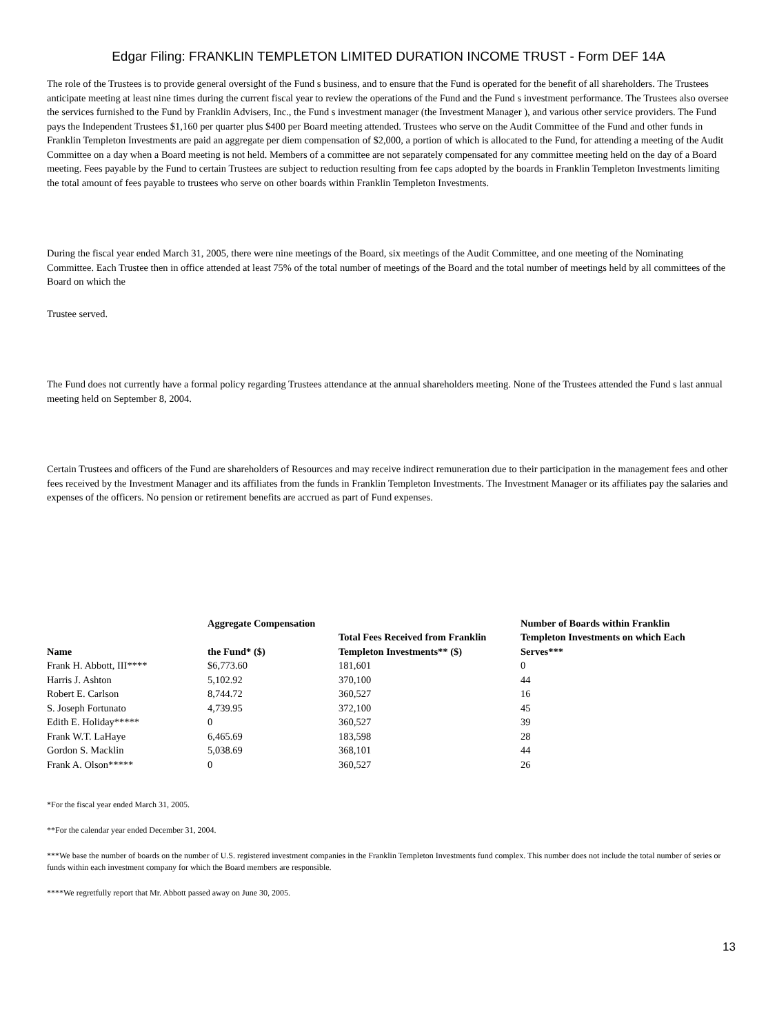Edgar Filing: FRANKLIN TEMPLETON LIMITED DURATION INCOME TRUST - Form DEF 14A
The role of the Trustees is to provide general oversight of the Fund s business, and to ensure that the Fund is operated for the benefit of all shareholders. The Trustees anticipate meeting at least nine times during the current fiscal year to review the operations of the Fund and the Fund s investment performance. The Trustees also oversee the services furnished to the Fund by Franklin Advisers, Inc., the Fund s investment manager (the Investment Manager ), and various other service providers. The Fund pays the Independent Trustees $1,160 per quarter plus $400 per Board meeting attended. Trustees who serve on the Audit Committee of the Fund and other funds in Franklin Templeton Investments are paid an aggregate per diem compensation of $2,000, a portion of which is allocated to the Fund, for attending a meeting of the Audit Committee on a day when a Board meeting is not held. Members of a committee are not separately compensated for any committee meeting held on the day of a Board meeting. Fees payable by the Fund to certain Trustees are subject to reduction resulting from fee caps adopted by the boards in Franklin Templeton Investments limiting the total amount of fees payable to trustees who serve on other boards within Franklin Templeton Investments.
During the fiscal year ended March 31, 2005, there were nine meetings of the Board, six meetings of the Audit Committee, and one meeting of the Nominating Committee. Each Trustee then in office attended at least 75% of the total number of meetings of the Board and the total number of meetings held by all committees of the Board on which the
Trustee served.
The Fund does not currently have a formal policy regarding Trustees attendance at the annual shareholders meeting. None of the Trustees attended the Fund s last annual meeting held on September 8, 2004.
Certain Trustees and officers of the Fund are shareholders of Resources and may receive indirect remuneration due to their participation in the management fees and other fees received by the Investment Manager and its affiliates from the funds in Franklin Templeton Investments. The Investment Manager or its affiliates pay the salaries and expenses of the officers. No pension or retirement benefits are accrued as part of Fund expenses.
| Name | Aggregate Compensation the Fund* ($) | Total Fees Received from Franklin Templeton Investments** ($) | Number of Boards within Franklin Templeton Investments on which Each Serves*** |
| --- | --- | --- | --- |
| Frank H. Abbott, III**** | $6,773.60 | 181,601 | 0 |
| Harris J. Ashton | 5,102.92 | 370,100 | 44 |
| Robert E. Carlson | 8,744.72 | 360,527 | 16 |
| S. Joseph Fortunato | 4,739.95 | 372,100 | 45 |
| Edith E. Holiday***** | 0 | 360,527 | 39 |
| Frank W.T. LaHaye | 6,465.69 | 183,598 | 28 |
| Gordon S. Macklin | 5,038.69 | 368,101 | 44 |
| Frank A. Olson***** | 0 | 360,527 | 26 |
*For the fiscal year ended March 31, 2005.
**For the calendar year ended December 31, 2004.
***We base the number of boards on the number of U.S. registered investment companies in the Franklin Templeton Investments fund complex. This number does not include the total number of series or funds within each investment company for which the Board members are responsible.
****We regretfully report that Mr. Abbott passed away on June 30, 2005.
13